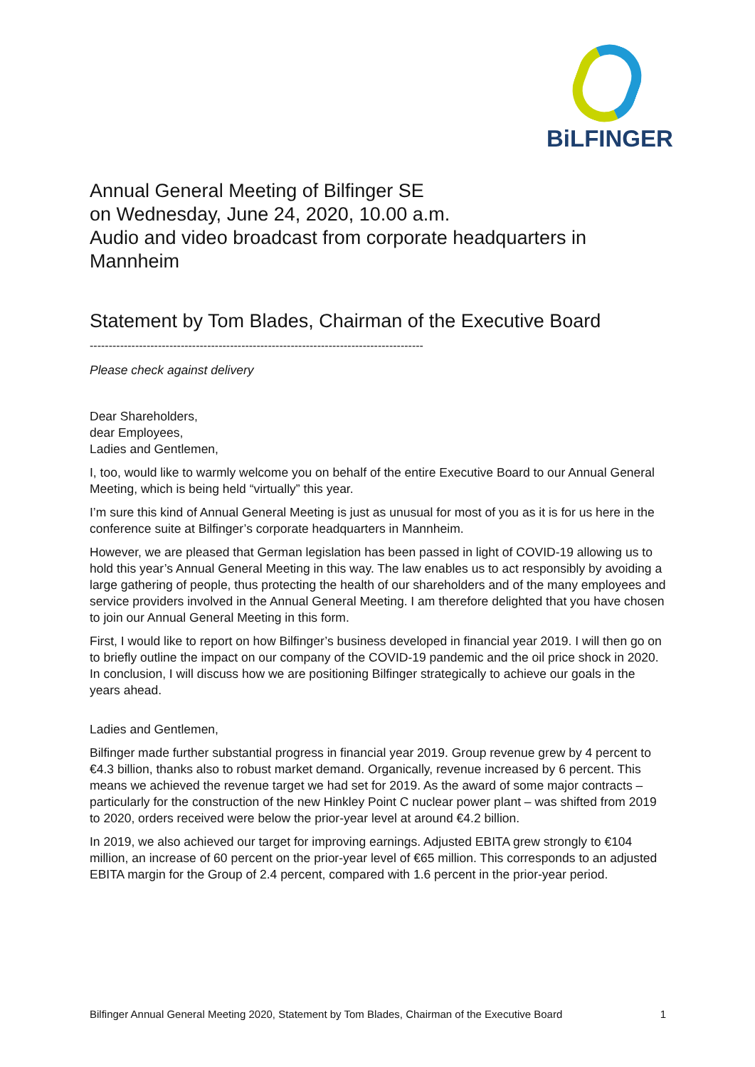BiLFINGER
Annual General Meeting of Bilfinger SE
on Wednesday, June 24, 2020, 10.00 a.m.
Audio and video broadcast from corporate headquarters in Mannheim
Statement by Tom Blades, Chairman of the Executive Board
----------------------------------------------------------------------------------------
Please check against delivery
Dear Shareholders,
dear Employees,
Ladies and Gentlemen,
I, too, would like to warmly welcome you on behalf of the entire Executive Board to our Annual General Meeting, which is being held “virtually” this year.
I’m sure this kind of Annual General Meeting is just as unusual for most of you as it is for us here in the conference suite at Bilfinger’s corporate headquarters in Mannheim.
However, we are pleased that German legislation has been passed in light of COVID-19 allowing us to hold this year’s Annual General Meeting in this way. The law enables us to act responsibly by avoiding a large gathering of people, thus protecting the health of our shareholders and of the many employees and service providers involved in the Annual General Meeting. I am therefore delighted that you have chosen to join our Annual General Meeting in this form.
First, I would like to report on how Bilfinger’s business developed in financial year 2019. I will then go on to briefly outline the impact on our company of the COVID-19 pandemic and the oil price shock in 2020. In conclusion, I will discuss how we are positioning Bilfinger strategically to achieve our goals in the years ahead.
Ladies and Gentlemen,
Bilfinger made further substantial progress in financial year 2019. Group revenue grew by 4 percent to €4.3 billion, thanks also to robust market demand. Organically, revenue increased by 6 percent. This means we achieved the revenue target we had set for 2019. As the award of some major contracts – particularly for the construction of the new Hinkley Point C nuclear power plant – was shifted from 2019 to 2020, orders received were below the prior-year level at around €4.2 billion.
In 2019, we also achieved our target for improving earnings. Adjusted EBITA grew strongly to €104 million, an increase of 60 percent on the prior-year level of €65 million. This corresponds to an adjusted EBITA margin for the Group of 2.4 percent, compared with 1.6 percent in the prior-year period.
Bilfinger Annual General Meeting 2020, Statement by Tom Blades, Chairman of the Executive Board 1